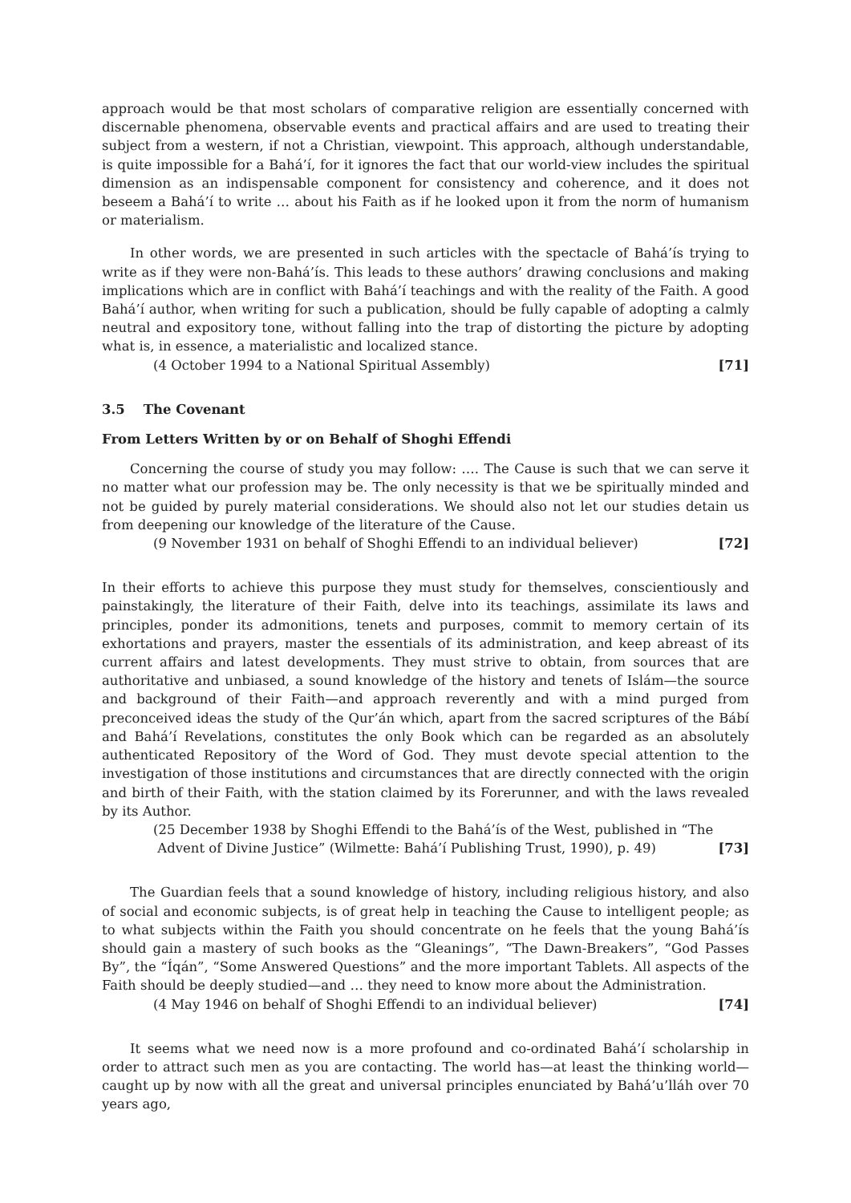approach would be that most scholars of comparative religion are essentially concerned with discernable phenomena, observable events and practical affairs and are used to treating their subject from a western, if not a Christian, viewpoint. This approach, although understandable, is quite impossible for a Bahá’í, for it ignores the fact that our world-view includes the spiritual dimension as an indispensable component for consistency and coherence, and it does not beseem a Bahá’í to write … about his Faith as if he looked upon it from the norm of humanism or materialism.
In other words, we are presented in such articles with the spectacle of Bahá’ís trying to write as if they were non-Bahá’ís. This leads to these authors’ drawing conclusions and making implications which are in conflict with Bahá’í teachings and with the reality of the Faith. A good Bahá’í author, when writing for such a publication, should be fully capable of adopting a calmly neutral and expository tone, without falling into the trap of distorting the picture by adopting what is, in essence, a materialistic and localized stance.
(4 October 1994 to a National Spiritual Assembly) [71]
3.5 The Covenant
From Letters Written by or on Behalf of Shoghi Effendi
Concerning the course of study you may follow: …. The Cause is such that we can serve it no matter what our profession may be. The only necessity is that we be spiritually minded and not be guided by purely material considerations. We should also not let our studies detain us from deepening our knowledge of the literature of the Cause.
(9 November 1931 on behalf of Shoghi Effendi to an individual believer) [72]
In their efforts to achieve this purpose they must study for themselves, conscientiously and painstakingly, the literature of their Faith, delve into its teachings, assimilate its laws and principles, ponder its admonitions, tenets and purposes, commit to memory certain of its exhortations and prayers, master the essentials of its administration, and keep abreast of its current affairs and latest developments. They must strive to obtain, from sources that are authoritative and unbiased, a sound knowledge of the history and tenets of Islám—the source and background of their Faith—and approach reverently and with a mind purged from preconceived ideas the study of the Qur’án which, apart from the sacred scriptures of the Bábí and Bahá’í Revelations, constitutes the only Book which can be regarded as an absolutely authenticated Repository of the Word of God. They must devote special attention to the investigation of those institutions and circumstances that are directly connected with the origin and birth of their Faith, with the station claimed by its Forerunner, and with the laws revealed by its Author.
(25 December 1938 by Shoghi Effendi to the Bahá’ís of the West, published in “The
Advent of Divine Justice” (Wilmette: Bahá’í Publishing Trust, 1990), p. 49) [73]
The Guardian feels that a sound knowledge of history, including religious history, and also of social and economic subjects, is of great help in teaching the Cause to intelligent people; as to what subjects within the Faith you should concentrate on he feels that the young Bahá’ís should gain a mastery of such books as the “Gleanings”, “The Dawn-Breakers”, “God Passes By”, the “Íqán”, “Some Answered Questions” and the more important Tablets. All aspects of the Faith should be deeply studied—and … they need to know more about the Administration.
(4 May 1946 on behalf of Shoghi Effendi to an individual believer) [74]
It seems what we need now is a more profound and co-ordinated Bahá’í scholarship in order to attract such men as you are contacting. The world has—at least the thinking world—caught up by now with all the great and universal principles enunciated by Bahá’u’lláh over 70 years ago,